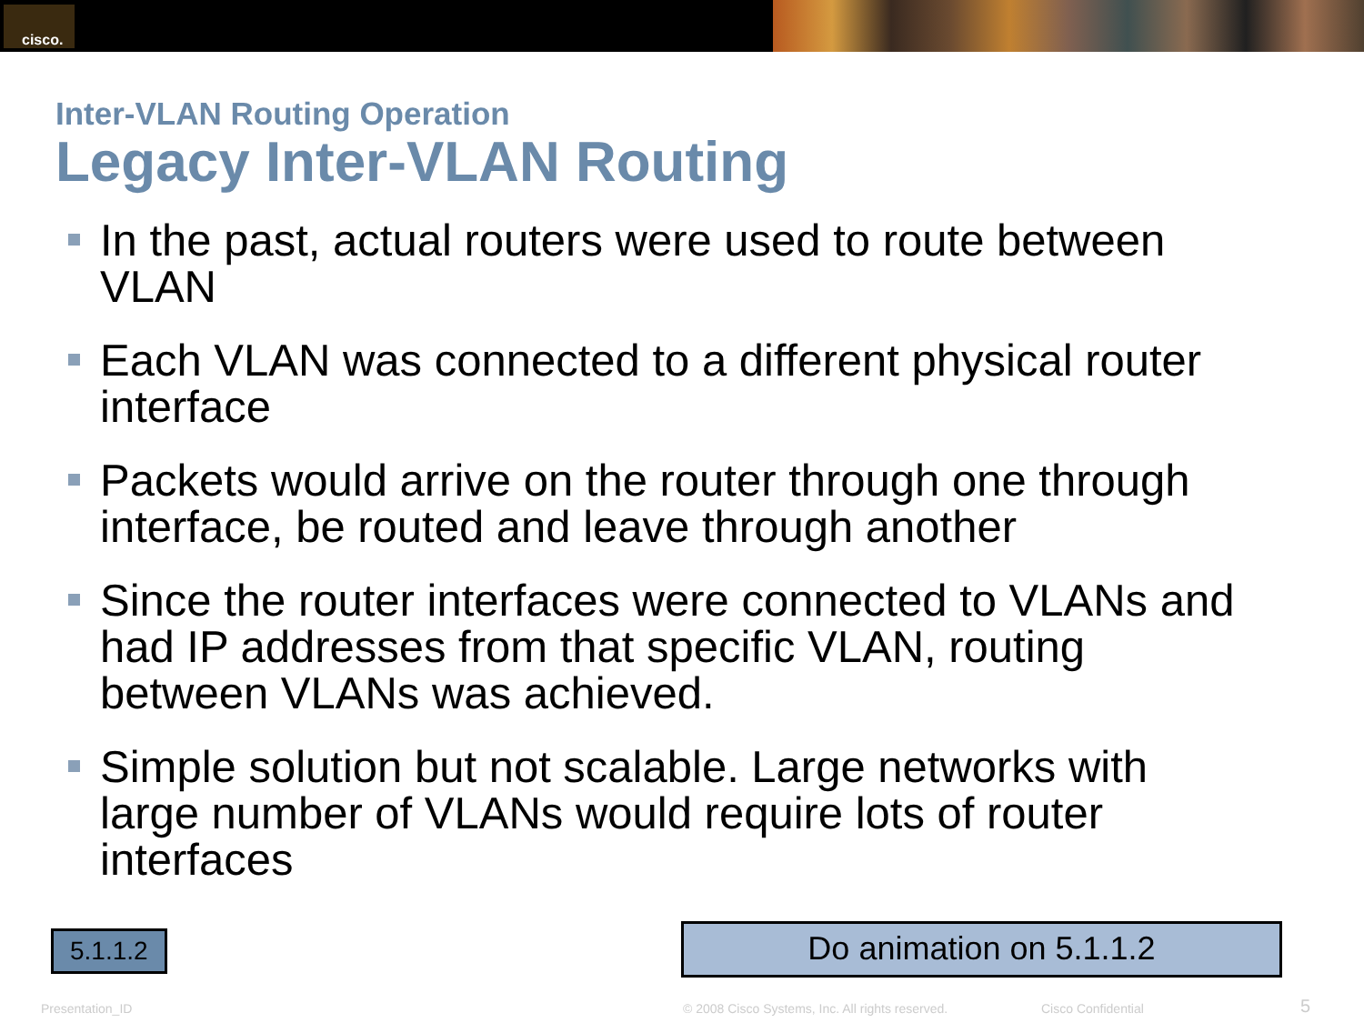cisco.
Inter-VLAN Routing Operation
Legacy Inter-VLAN Routing
In the past, actual routers were used to route between VLAN
Each VLAN was connected to a different physical router interface
Packets would arrive on the router through one through interface, be routed and leave through another
Since the router interfaces were connected to VLANs and had IP addresses from that specific VLAN, routing between VLANs was achieved.
Simple solution but not scalable. Large networks with large number of VLANs would require lots of router interfaces
5.1.1.2
Do animation on 5.1.1.2
Presentation_ID © 2008 Cisco Systems, Inc. All rights reserved. Cisco Confidential 5